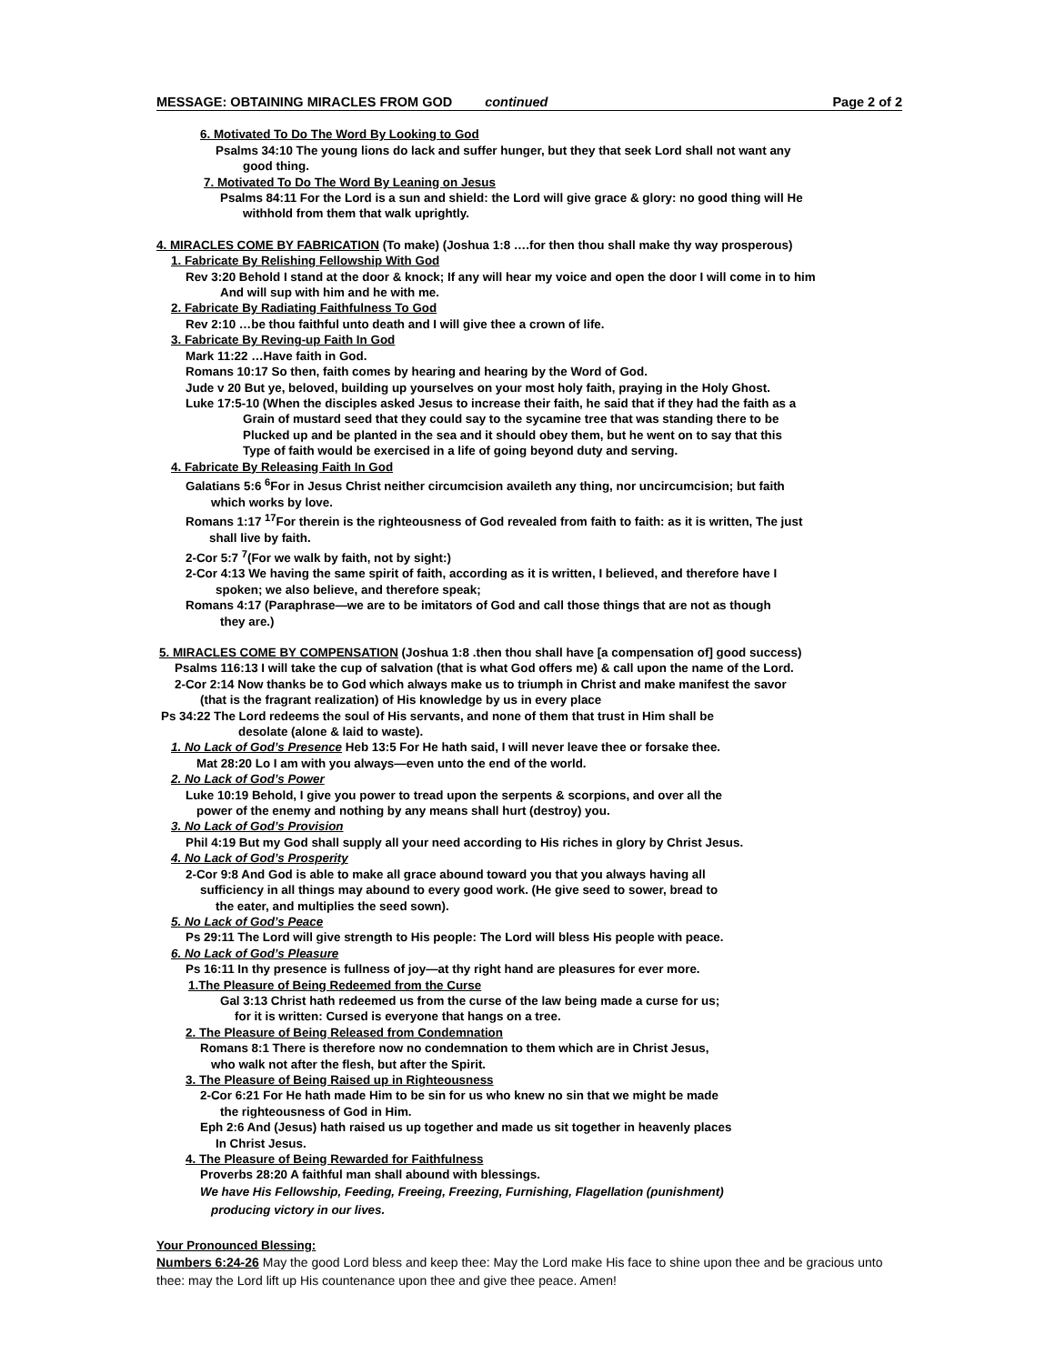MESSAGE: OBTAINING MIRACLES FROM GOD continued Page 2 of 2
6. Motivated To Do The Word By Looking to God
Psalms 34:10 The young lions do lack and suffer hunger, but they that seek Lord shall not want any
good thing.
7. Motivated To Do The Word By Leaning on Jesus
Psalms 84:11 For the Lord is a sun and shield: the Lord will give grace & glory: no good thing will He
withhold from them that walk uprightly.
4. MIRACLES COME BY FABRICATION (To make) (Joshua 1:8 ….for then thou shall make thy way prosperous)
1. Fabricate By Relishing Fellowship With God
Rev 3:20 Behold I stand at the door & knock; If any will hear my voice and open the door I will come in to him
And will sup with him and he with me.
2. Fabricate By Radiating Faithfulness To God
Rev 2:10 …be thou faithful unto death and I will give thee a crown of life.
3. Fabricate By Reving-up Faith In God
Mark 11:22 …Have faith in God.
Romans 10:17 So then, faith comes by hearing and hearing by the Word of God.
Jude v 20 But ye, beloved, building up yourselves on your most holy faith, praying in the Holy Ghost.
Luke 17:5-10 (When the disciples asked Jesus to increase their faith, he said that if they had the faith as a
Grain of mustard seed that they could say to the sycamine tree that was standing there to be
Plucked up and be planted in the sea and it should obey them, but he went on to say that this
Type of faith would be exercised in a life of going beyond duty and serving.
4. Fabricate By Releasing Faith In God
Galatians 5:6 <sup>6</sup>For in Jesus Christ neither circumcision availeth any thing, nor uncircumcision; but faith
which works by love.
Romans 1:17 <sup>17</sup>For therein is the righteousness of God revealed from faith to faith: as it is written, The just
shall live by faith.
2-Cor 5:7 <sup>7</sup>(For we walk by faith, not by sight:)
2-Cor 4:13 We having the same spirit of faith, according as it is written, I believed, and therefore have I
spoken; we also believe, and therefore speak;
Romans 4:17 (Paraphrase—we are to be imitators of God and call those things that are not as though
they are.)
5. MIRACLES COME BY COMPENSATION (Joshua 1:8 .then thou shall have [a compensation of] good success)
Psalms 116:13 I will take the cup of salvation (that is what God offers me) & call upon the name of the Lord.
2-Cor 2:14 Now thanks be to God which always make us to triumph in Christ and make manifest the savor
(that is the fragrant realization) of His knowledge by us in every place
Ps 34:22 The Lord redeems the soul of His servants, and none of them that trust in Him shall be
desolate (alone & laid to waste).
1. No Lack of God’s Presence Heb 13:5 For He hath said, I will never leave thee or forsake thee.
Mat 28:20 Lo I am with you always—even unto the end of the world.
2. No Lack of God’s Power
Luke 10:19 Behold, I give you power to tread upon the serpents & scorpions, and over all the
power of the enemy and nothing by any means shall hurt (destroy) you.
3. No Lack of God’s Provision
Phil 4:19 But my God shall supply all your need according to His riches in glory by Christ Jesus.
4. No Lack of God’s Prosperity
2-Cor 9:8 And God is able to make all grace abound toward you that you always having all
sufficiency in all things may abound to every good work. (He give seed to sower, bread to
the eater, and multiplies the seed sown).
5. No Lack of God’s Peace
Ps 29:11 The Lord will give strength to His people: The Lord will bless His people with peace.
6. No Lack of God’s Pleasure
Ps 16:11 In thy presence is fullness of joy—at thy right hand are pleasures for ever more.
1.The Pleasure of Being Redeemed from the Curse
Gal 3:13 Christ hath redeemed us from the curse of the law being made a curse for us;
for it is written: Cursed is everyone that hangs on a tree.
2. The Pleasure of Being Released from Condemnation
Romans 8:1 There is therefore now no condemnation to them which are in Christ Jesus,
who walk not after the flesh, but after the Spirit.
3. The Pleasure of Being Raised up in Righteousness
2-Cor 6:21 For He hath made Him to be sin for us who knew no sin that we might be made
the righteousness of God in Him.
Eph 2:6 And (Jesus) hath raised us up together and made us sit together in heavenly places
In Christ Jesus.
4. The Pleasure of Being Rewarded for Faithfulness
Proverbs 28:20 A faithful man shall abound with blessings.
We have His Fellowship, Feeding, Freeing, Freezing, Furnishing, Flagellation (punishment)
producing victory in our lives.
Your Pronounced Blessing:
Numbers 6:24-26 May the good Lord bless and keep thee: May the Lord make His face to shine upon thee and be gracious unto thee: may the Lord lift up His countenance upon thee and give thee peace. Amen!